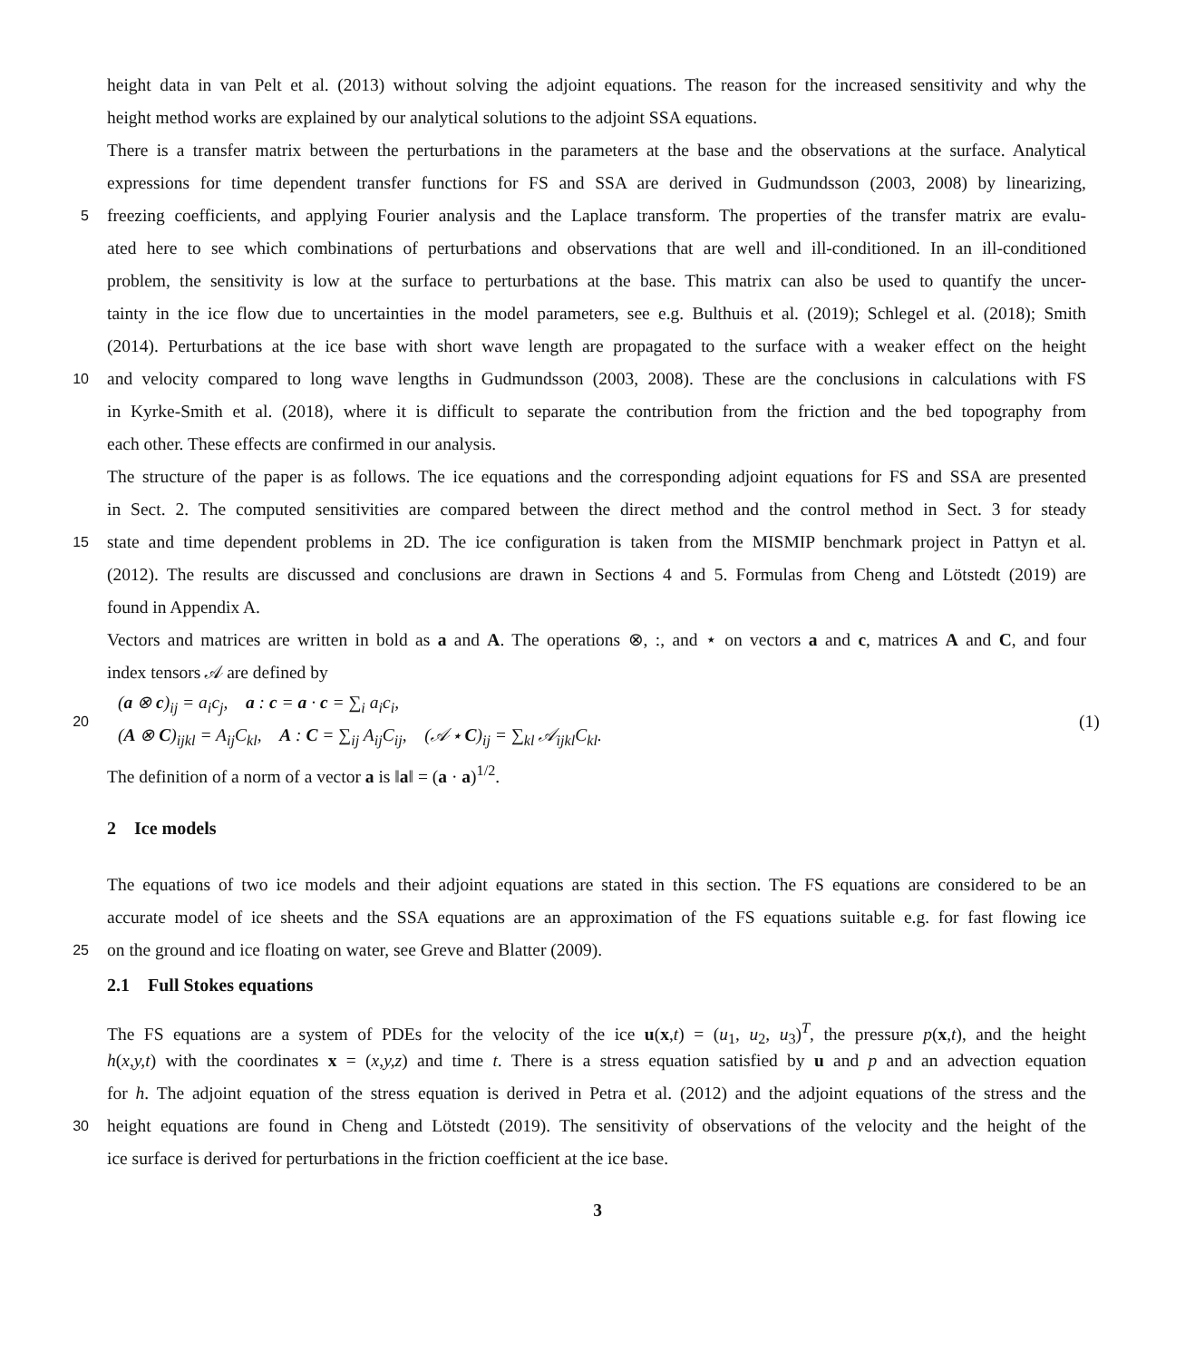height data in van Pelt et al. (2013) without solving the adjoint equations. The reason for the increased sensitivity and why the
height method works are explained by our analytical solutions to the adjoint SSA equations.
There is a transfer matrix between the perturbations in the parameters at the base and the observations at the surface. Analytical
expressions for time dependent transfer functions for FS and SSA are derived in Gudmundsson (2003, 2008) by linearizing,
5 freezing coefficients, and applying Fourier analysis and the Laplace transform. The properties of the transfer matrix are evalu-
ated here to see which combinations of perturbations and observations that are well and ill-conditioned. In an ill-conditioned
problem, the sensitivity is low at the surface to perturbations at the base. This matrix can also be used to quantify the uncer-
tainty in the ice flow due to uncertainties in the model parameters, see e.g. Bulthuis et al. (2019); Schlegel et al. (2018); Smith
(2014). Perturbations at the ice base with short wave length are propagated to the surface with a weaker effect on the height
10 and velocity compared to long wave lengths in Gudmundsson (2003, 2008). These are the conclusions in calculations with FS
in Kyrke-Smith et al. (2018), where it is difficult to separate the contribution from the friction and the bed topography from
each other. These effects are confirmed in our analysis.
The structure of the paper is as follows. The ice equations and the corresponding adjoint equations for FS and SSA are presented
in Sect. 2. The computed sensitivities are compared between the direct method and the control method in Sect. 3 for steady
15 state and time dependent problems in 2D. The ice configuration is taken from the MISMIP benchmark project in Pattyn et al.
(2012). The results are discussed and conclusions are drawn in Sections 4 and 5. Formulas from Cheng and Lötstedt (2019) are
found in Appendix A.
Vectors and matrices are written in bold as a and A. The operations ⊗, :, and ⋆ on vectors a and c, matrices A and C, and four
index tensors 𝒜 are defined by
20
(a ⊗ c)<sub>ij</sub> = a<sub>i</sub>c<sub>j</sub>, a : c = a · c = ∑<sub>i</sub> a<sub>i</sub>c<sub>i</sub>,
(A ⊗ C)<sub>ijkl</sub> = A<sub>ij</sub>C<sub>kl</sub>, A : C = ∑<sub>ij</sub> A<sub>ij</sub>C<sub>ij</sub>, (𝒜 ⋆ C)<sub>ij</sub> = ∑<sub>kl</sub> 𝒜<sub>ijkl</sub>C<sub>kl</sub>.
(1)
The definition of a norm of a vector a is ‖a‖ = (a · a)<sup>1/2</sup>.
2 Ice models
The equations of two ice models and their adjoint equations are stated in this section. The FS equations are considered to be an
accurate model of ice sheets and the SSA equations are an approximation of the FS equations suitable e.g. for fast flowing ice
25 on the ground and ice floating on water, see Greve and Blatter (2009).
2.1 Full Stokes equations
The FS equations are a system of PDEs for the velocity of the ice u(x,t) = (u<sub>1</sub>, u<sub>2</sub>, u<sub>3</sub>)<sup>T</sup>, the pressure p(x,t), and the height
h(x,y,t) with the coordinates x = (x,y,z) and time t. There is a stress equation satisfied by u and p and an advection equation
for h. The adjoint equation of the stress equation is derived in Petra et al. (2012) and the adjoint equations of the stress and the
30 height equations are found in Cheng and Lötstedt (2019). The sensitivity of observations of the velocity and the height of the
ice surface is derived for perturbations in the friction coefficient at the ice base.
3